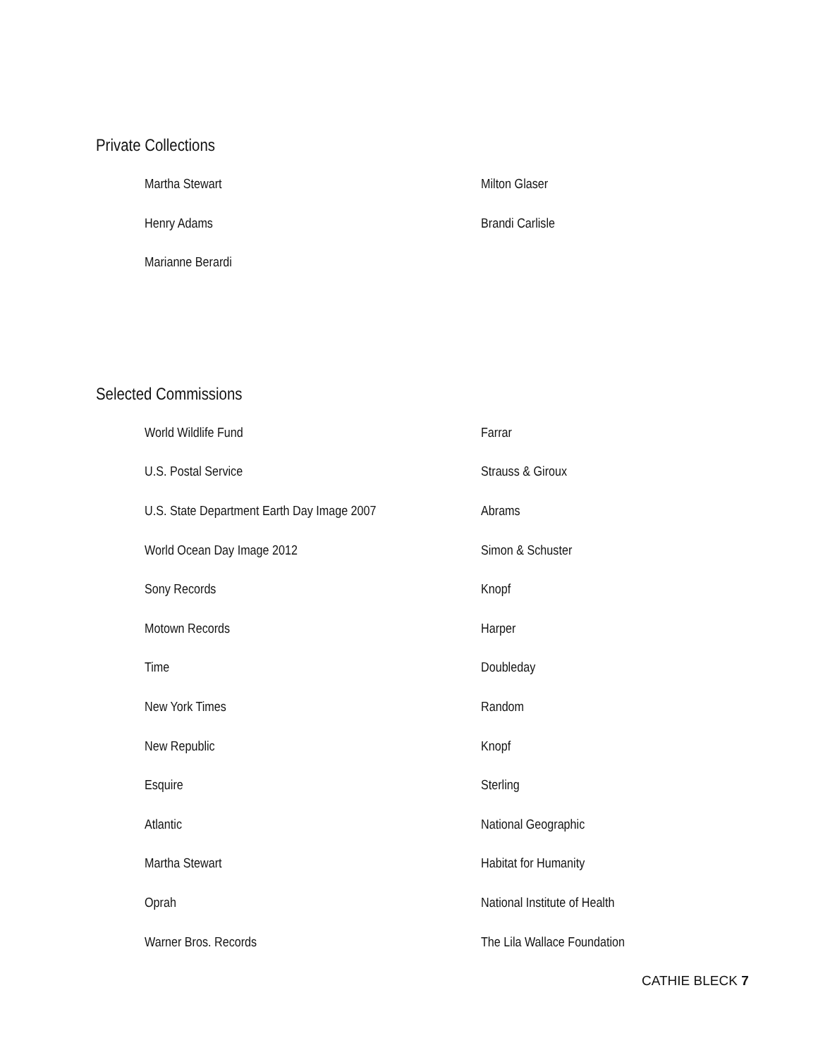Private Collections
Martha Stewart
Milton Glaser
Henry Adams
Brandi Carlisle
Marianne Berardi
Selected Commissions
World Wildlife Fund
Farrar
U.S. Postal Service
Strauss & Giroux
U.S. State Department Earth Day Image 2007
Abrams
World Ocean Day Image 2012
Simon & Schuster
Sony Records
Knopf
Motown Records
Harper
Time
Doubleday
New York Times
Random
New Republic
Knopf
Esquire
Sterling
Atlantic
National Geographic
Martha Stewart
Habitat for Humanity
Oprah
National Institute of Health
Warner Bros. Records
The Lila Wallace Foundation
CATHIE BLECK 7